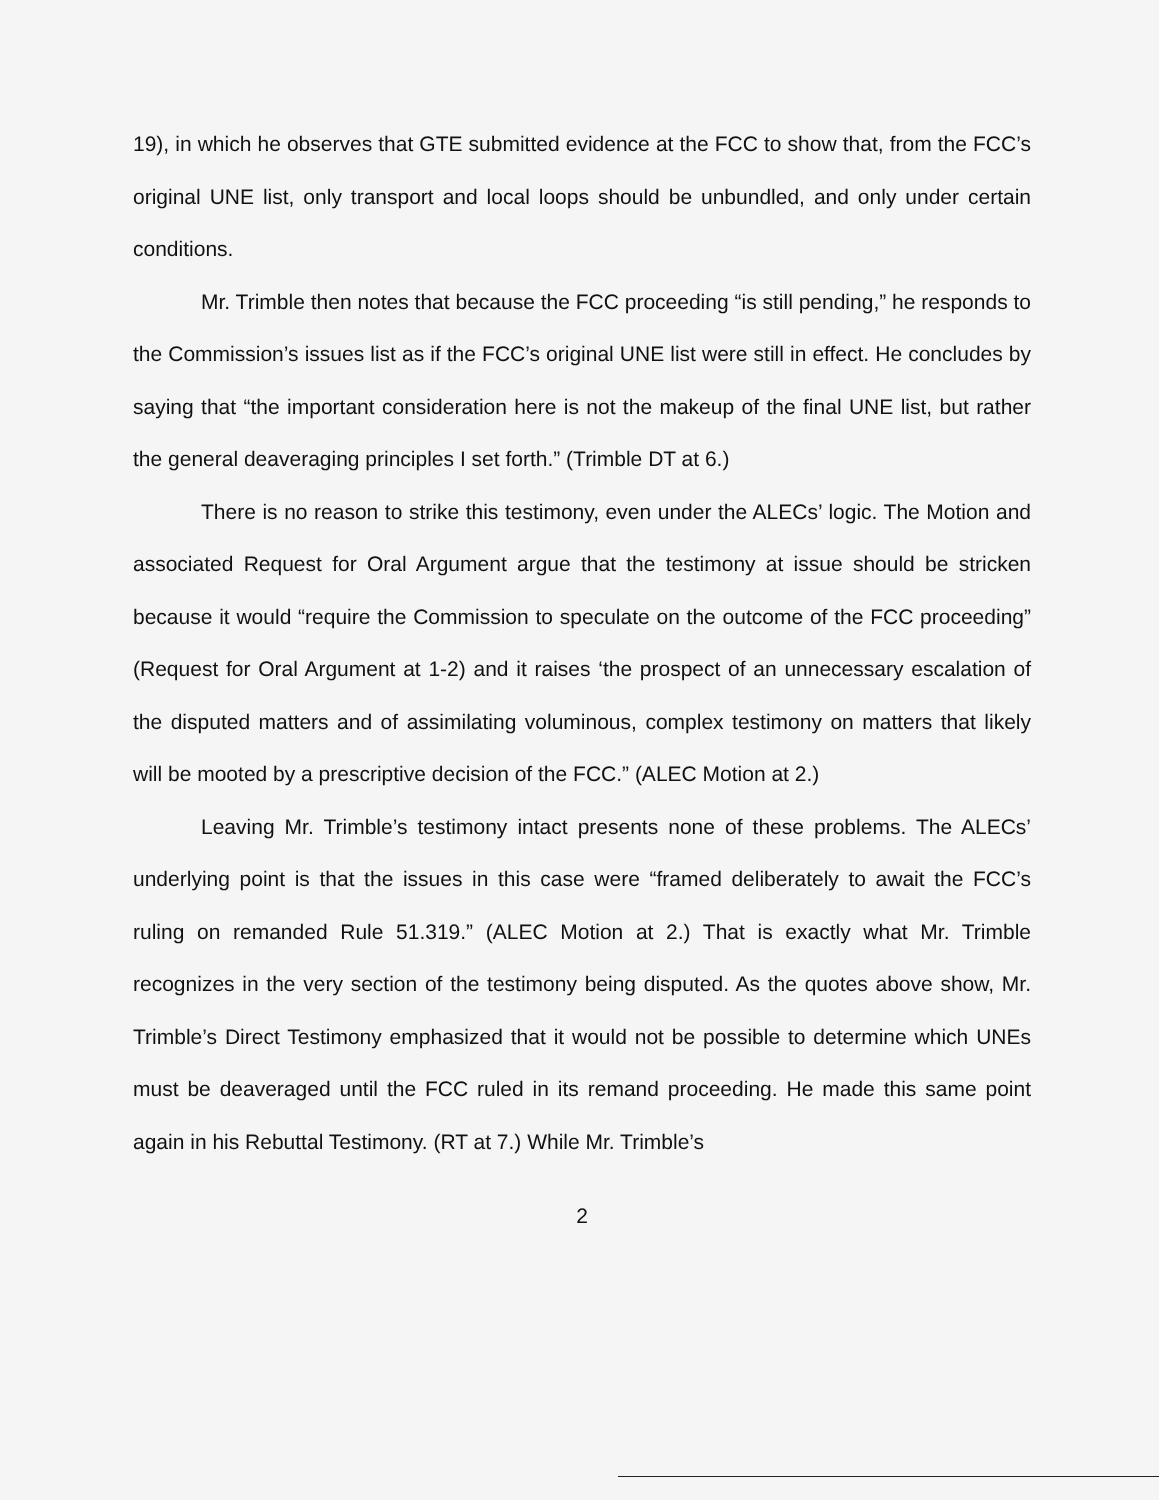19), in which he observes that GTE submitted evidence at the FCC to show that, from the FCC’s original UNE list, only transport and local loops should be unbundled, and only under certain conditions.
Mr. Trimble then notes that because the FCC proceeding “is still pending,” he responds to the Commission’s issues list as if the FCC’s original UNE list were still in effect. He concludes by saying that “the important consideration here is not the makeup of the final UNE list, but rather the general deaveraging principles I set forth.” (Trimble DT at 6.)
There is no reason to strike this testimony, even under the ALECs’ logic. The Motion and associated Request for Oral Argument argue that the testimony at issue should be stricken because it would “require the Commission to speculate on the outcome of the FCC proceeding” (Request for Oral Argument at 1-2) and it raises ‘the prospect of an unnecessary escalation of the disputed matters and of assimilating voluminous, complex testimony on matters that likely will be mooted by a prescriptive decision of the FCC.” (ALEC Motion at 2.)
Leaving Mr. Trimble’s testimony intact presents none of these problems. The ALECs’ underlying point is that the issues in this case were “framed deliberately to await the FCC’s ruling on remanded Rule 51.319.” (ALEC Motion at 2.) That is exactly what Mr. Trimble recognizes in the very section of the testimony being disputed. As the quotes above show, Mr. Trimble’s Direct Testimony emphasized that it would not be possible to determine which UNEs must be deaveraged until the FCC ruled in its remand proceeding. He made this same point again in his Rebuttal Testimony. (RT at 7.) While Mr. Trimble’s
2